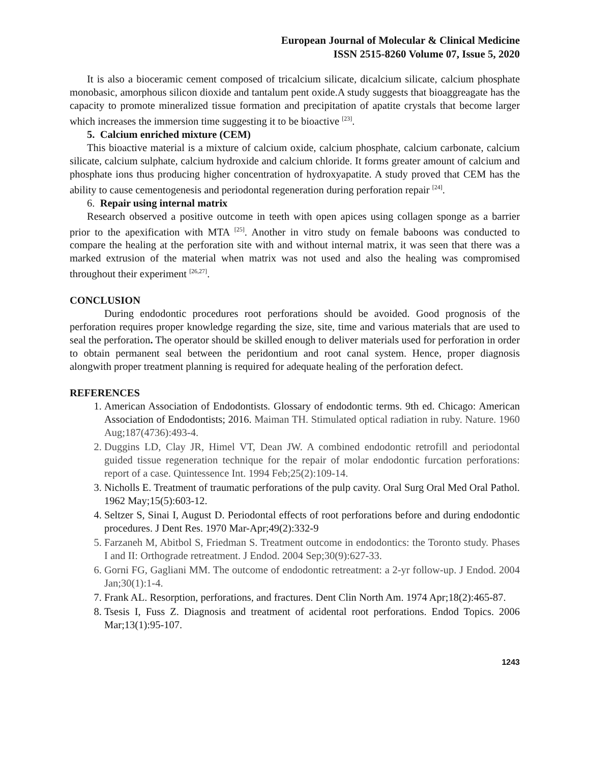European Journal of Molecular & Clinical Medicine
ISSN 2515-8260 Volume 07, Issue 5, 2020
It is also a bioceramic cement composed of tricalcium silicate, dicalcium silicate, calcium phosphate monobasic, amorphous silicon dioxide and tantalum pent oxide.A study suggests that bioaggreagate has the capacity to promote mineralized tissue formation and precipitation of apatite crystals that become larger which increases the immersion time suggesting it to be bioactive <sup>[23]</sup>.
5. Calcium enriched mixture (CEM)
This bioactive material is a mixture of calcium oxide, calcium phosphate, calcium carbonate, calcium silicate, calcium sulphate, calcium hydroxide and calcium chloride. It forms greater amount of calcium and phosphate ions thus producing higher concentration of hydroxyapatite. A study proved that CEM has the ability to cause cementogenesis and periodontal regeneration during perforation repair <sup>[24]</sup>.
6. Repair using internal matrix
Research observed a positive outcome in teeth with open apices using collagen sponge as a barrier prior to the apexification with MTA <sup>[25]</sup>. Another in vitro study on female baboons was conducted to compare the healing at the perforation site with and without internal matrix, it was seen that there was a marked extrusion of the material when matrix was not used and also the healing was compromised throughout their experiment <sup>[26,27]</sup>.
CONCLUSION
During endodontic procedures root perforations should be avoided. Good prognosis of the perforation requires proper knowledge regarding the size, site, time and various materials that are used to seal the perforation. The operator should be skilled enough to deliver materials used for perforation in order to obtain permanent seal between the peridontium and root canal system. Hence, proper diagnosis alongwith proper treatment planning is required for adequate healing of the perforation defect.
REFERENCES
1. American Association of Endodontists. Glossary of endodontic terms. 9th ed. Chicago: American Association of Endodontists; 2016. Maiman TH. Stimulated optical radiation in ruby. Nature. 1960 Aug;187(4736):493-4.
2. Duggins LD, Clay JR, Himel VT, Dean JW. A combined endodontic retrofill and periodontal guided tissue regeneration technique for the repair of molar endodontic furcation perforations: report of a case. Quintessence Int. 1994 Feb;25(2):109-14.
3. Nicholls E. Treatment of traumatic perforations of the pulp cavity. Oral Surg Oral Med Oral Pathol. 1962 May;15(5):603-12.
4. Seltzer S, Sinai I, August D. Periodontal effects of root perforations before and during endodontic procedures. J Dent Res. 1970 Mar-Apr;49(2):332-9
5. Farzaneh M, Abitbol S, Friedman S. Treatment outcome in endodontics: the Toronto study. Phases I and II: Orthograde retreatment. J Endod. 2004 Sep;30(9):627-33.
6. Gorni FG, Gagliani MM. The outcome of endodontic retreatment: a 2-yr follow-up. J Endod. 2004 Jan;30(1):1-4.
7. Frank AL. Resorption, perforations, and fractures. Dent Clin North Am. 1974 Apr;18(2):465-87.
8. Tsesis I, Fuss Z. Diagnosis and treatment of acidental root perforations. Endod Topics. 2006 Mar;13(1):95-107.
1243